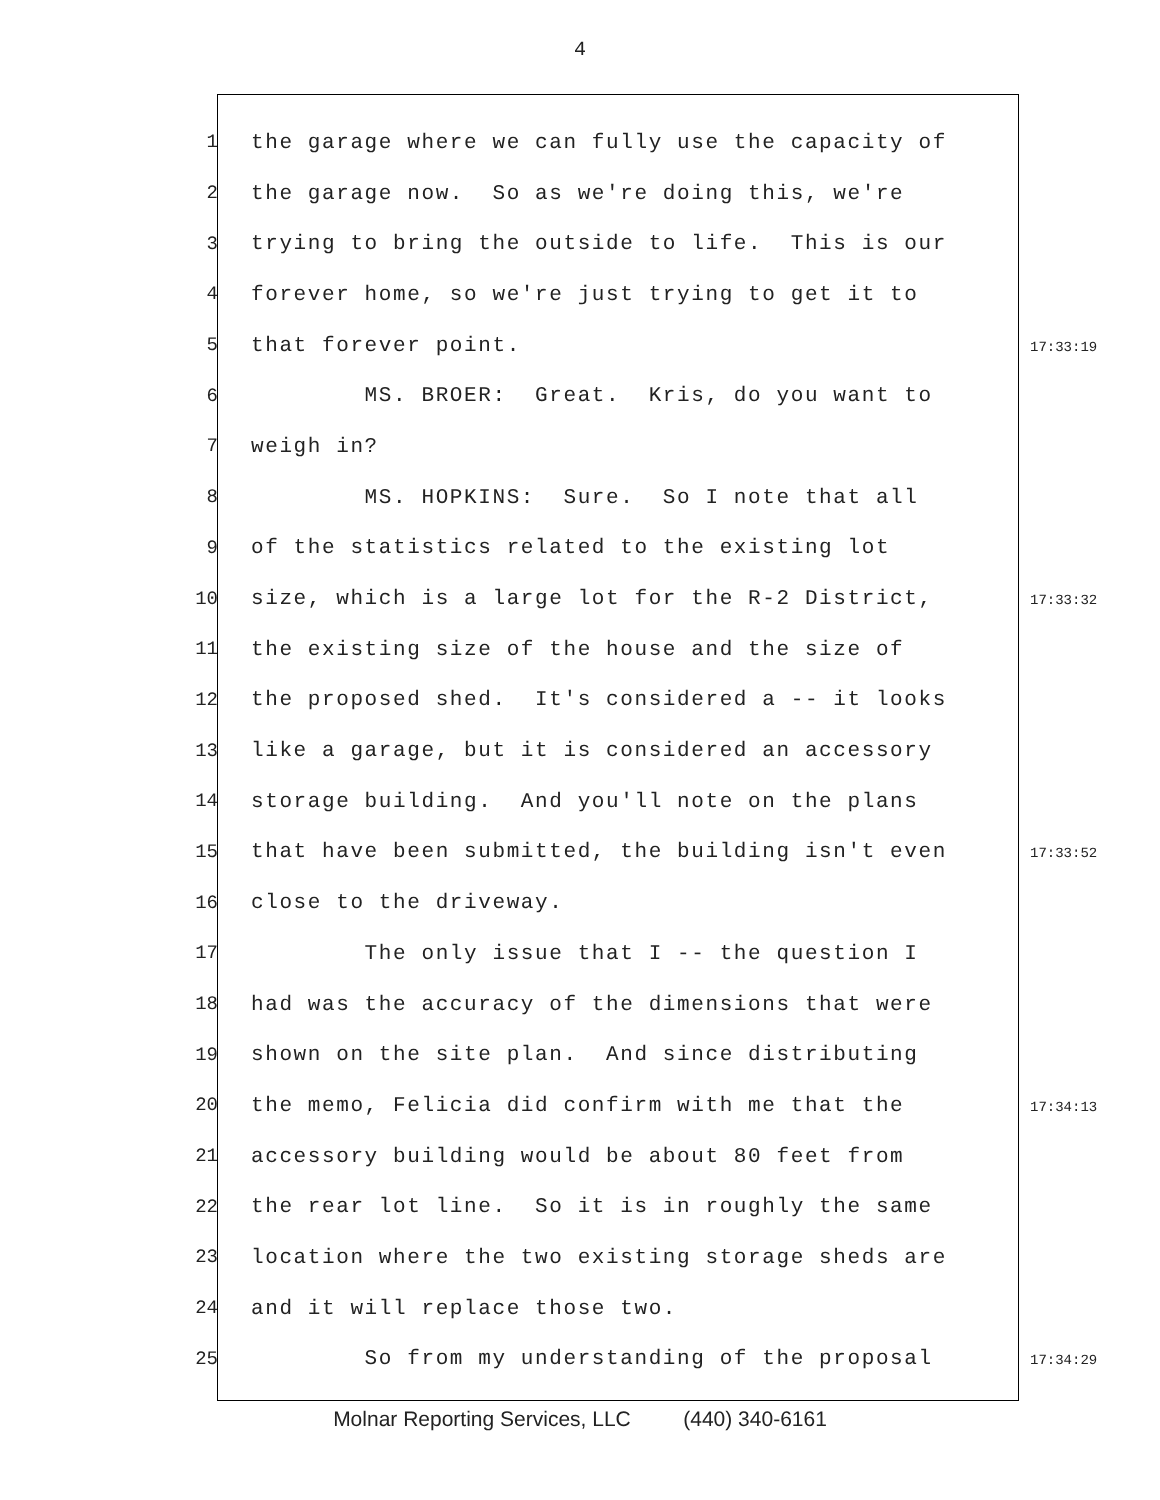4
1 the garage where we can fully use the capacity of
2 the garage now. So as we're doing this, we're
3 trying to bring the outside to life. This is our
4 forever home, so we're just trying to get it to
5 that forever point. 17:33:19
6 MS. BROER: Great. Kris, do you want to
7 weigh in?
8 MS. HOPKINS: Sure. So I note that all
9 of the statistics related to the existing lot
10 size, which is a large lot for the R-2 District, 17:33:32
11 the existing size of the house and the size of
12 the proposed shed. It's considered a -- it looks
13 like a garage, but it is considered an accessory
14 storage building. And you'll note on the plans
15 that have been submitted, the building isn't even 17:33:52
16 close to the driveway.
17 The only issue that I -- the question I
18 had was the accuracy of the dimensions that were
19 shown on the site plan. And since distributing
20 the memo, Felicia did confirm with me that the 17:34:13
21 accessory building would be about 80 feet from
22 the rear lot line. So it is in roughly the same
23 location where the two existing storage sheds are
24 and it will replace those two.
25 So from my understanding of the proposal 17:34:29
Molnar Reporting Services, LLC (440) 340-6161